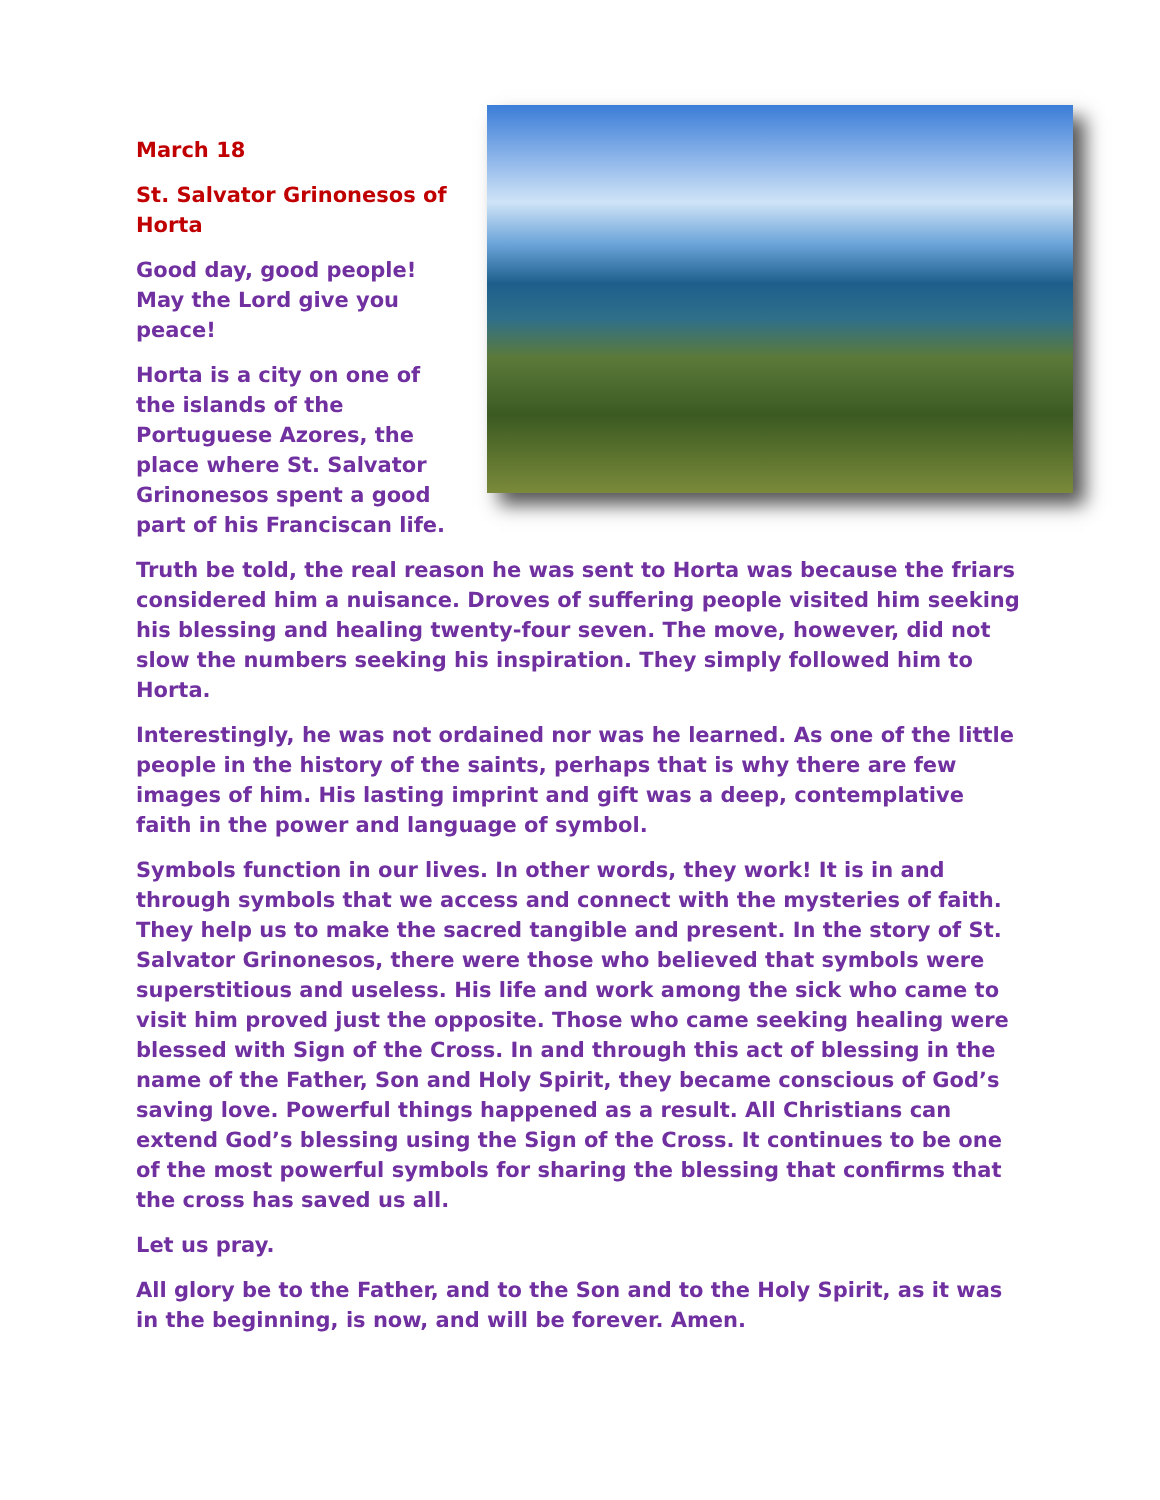March 18
St. Salvator Grinonesos of
Horta
Good day, good people!
May the Lord give you
peace!
Horta is a city on one of
the islands of the
Portuguese Azores, the
place where St. Salvator
Grinonesos spent a good
part of his Franciscan life.
Truth be told, the real reason he was sent to Horta was because the friars considered him a nuisance. Droves of suffering people visited him seeking his blessing and healing twenty-four seven. The move, however, did not slow the numbers seeking his inspiration. They simply followed him to Horta.
Interestingly, he was not ordained nor was he learned. As one of the little people in the history of the saints, perhaps that is why there are few images of him. His lasting imprint and gift was a deep, contemplative faith in the power and language of symbol.
Symbols function in our lives. In other words, they work! It is in and through symbols that we access and connect with the mysteries of faith. They help us to make the sacred tangible and present. In the story of St. Salvator Grinonesos, there were those who believed that symbols were superstitious and useless. His life and work among the sick who came to visit him proved just the opposite. Those who came seeking healing were blessed with Sign of the Cross. In and through this act of blessing in the name of the Father, Son and Holy Spirit, they became conscious of God’s saving love. Powerful things happened as a result. All Christians can extend God’s blessing using the Sign of the Cross. It continues to be one of the most powerful symbols for sharing the blessing that confirms that the cross has saved us all.
Let us pray.
All glory be to the Father, and to the Son and to the Holy Spirit, as it was in the beginning, is now, and will be forever. Amen.